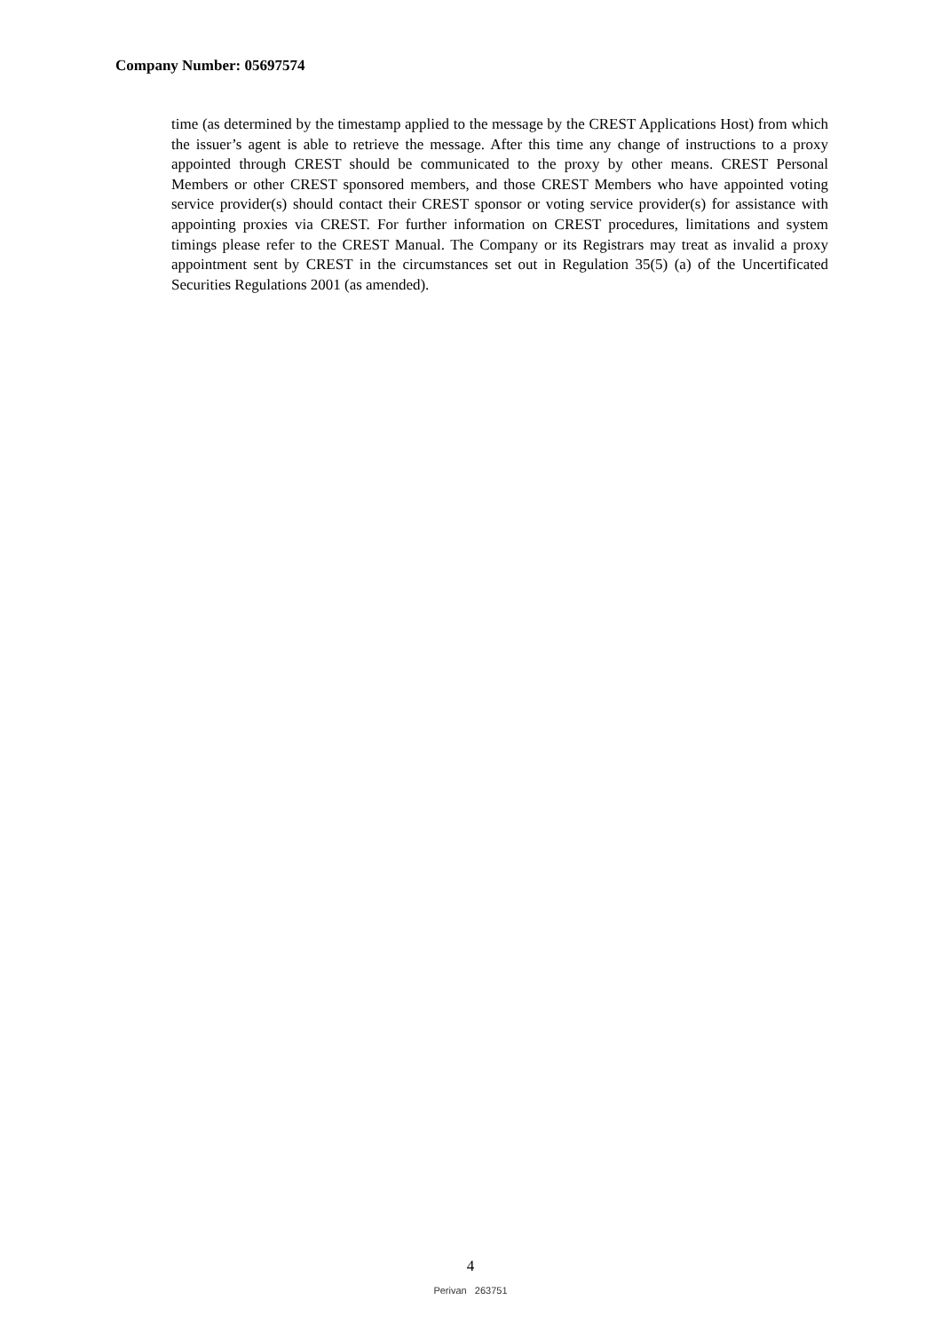Company Number: 05697574
time (as determined by the timestamp applied to the message by the CREST Applications Host) from which the issuer’s agent is able to retrieve the message. After this time any change of instructions to a proxy appointed through CREST should be communicated to the proxy by other means. CREST Personal Members or other CREST sponsored members, and those CREST Members who have appointed voting service provider(s) should contact their CREST sponsor or voting service provider(s) for assistance with appointing proxies via CREST. For further information on CREST procedures, limitations and system timings please refer to the CREST Manual. The Company or its Registrars may treat as invalid a proxy appointment sent by CREST in the circumstances set out in Regulation 35(5) (a) of the Uncertificated Securities Regulations 2001 (as amended).
4
Perivan 263751